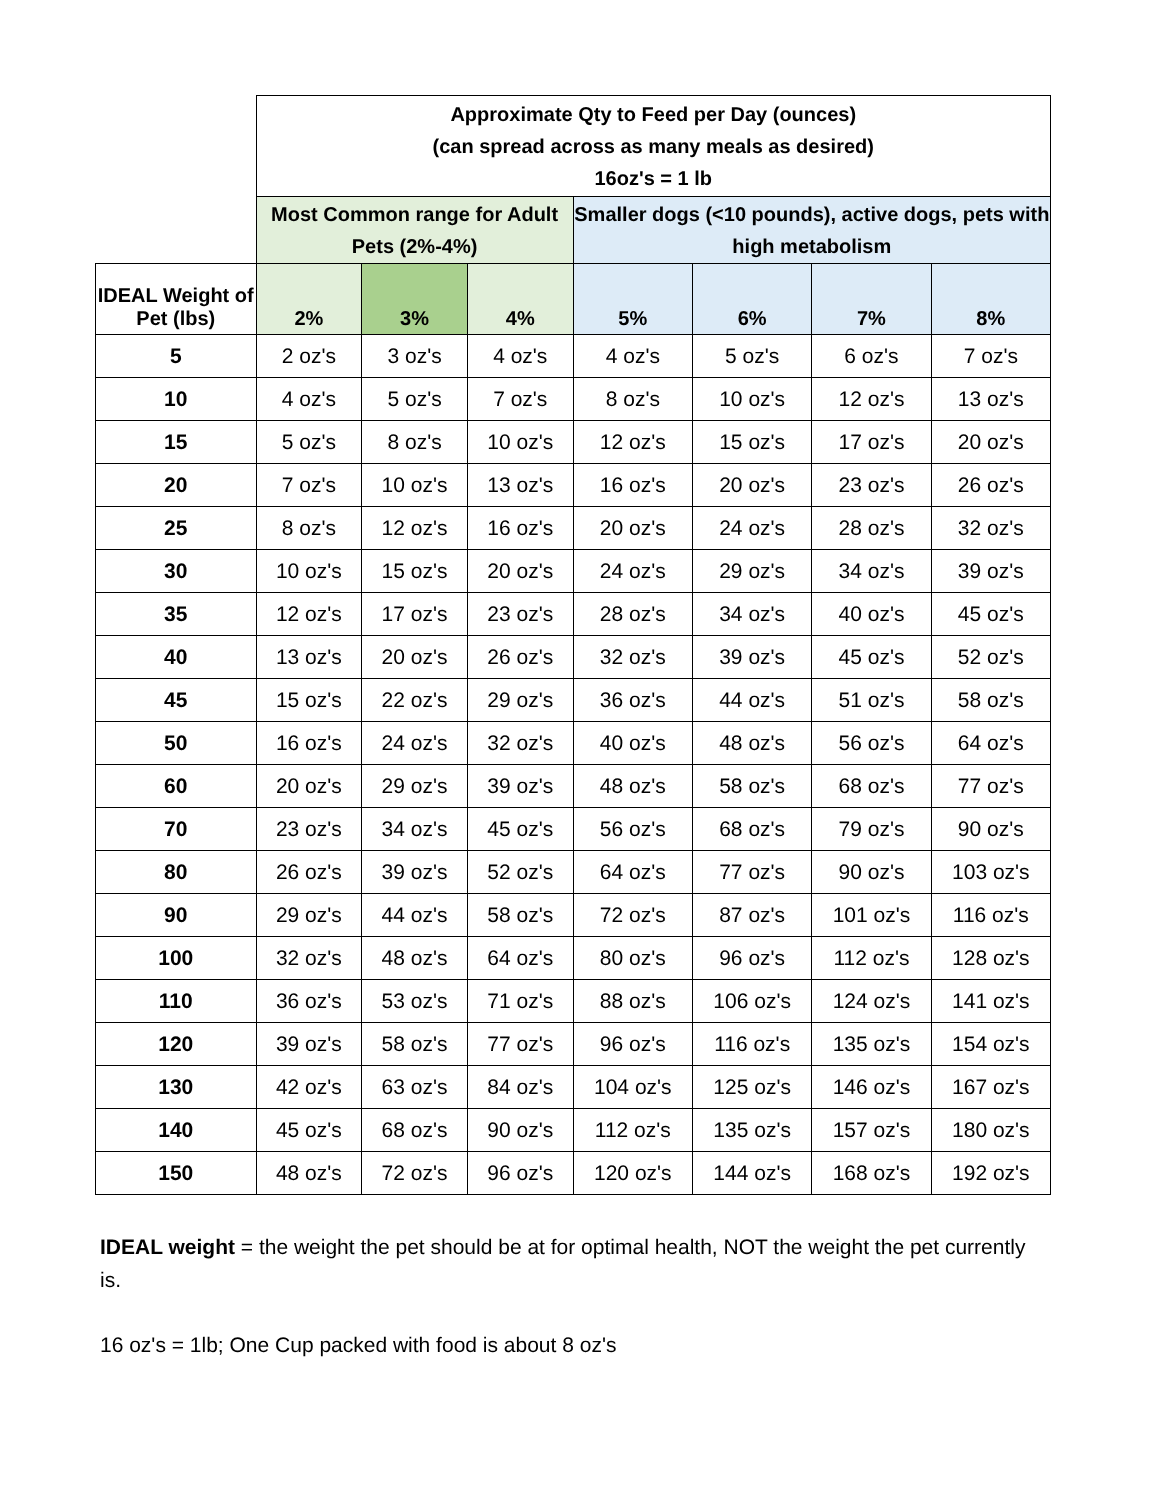| | Approximate Qty to Feed per Day (ounces) (can spread across as many meals as desired) 16oz's = 1 lb | | | | | | |
| --- | --- | --- | --- | --- | --- | --- | --- |
| | Most Common range for Adult Pets (2%-4%) | | | Smaller dogs (<10 pounds), active dogs, pets with high metabolism | | | |
| IDEAL Weight of Pet (lbs) | 2% | 3% | 4% | 5% | 6% | 7% | 8% |
| 5 | 2 oz's | 3 oz's | 4 oz's | 4 oz's | 5 oz's | 6 oz's | 7 oz's |
| 10 | 4 oz's | 5 oz's | 7 oz's | 8 oz's | 10 oz's | 12 oz's | 13 oz's |
| 15 | 5 oz's | 8 oz's | 10 oz's | 12 oz's | 15 oz's | 17 oz's | 20 oz's |
| 20 | 7 oz's | 10 oz's | 13 oz's | 16 oz's | 20 oz's | 23 oz's | 26 oz's |
| 25 | 8 oz's | 12 oz's | 16 oz's | 20 oz's | 24 oz's | 28 oz's | 32 oz's |
| 30 | 10 oz's | 15 oz's | 20 oz's | 24 oz's | 29 oz's | 34 oz's | 39 oz's |
| 35 | 12 oz's | 17 oz's | 23 oz's | 28 oz's | 34 oz's | 40 oz's | 45 oz's |
| 40 | 13 oz's | 20 oz's | 26 oz's | 32 oz's | 39 oz's | 45 oz's | 52 oz's |
| 45 | 15 oz's | 22 oz's | 29 oz's | 36 oz's | 44 oz's | 51 oz's | 58 oz's |
| 50 | 16 oz's | 24 oz's | 32 oz's | 40 oz's | 48 oz's | 56 oz's | 64 oz's |
| 60 | 20 oz's | 29 oz's | 39 oz's | 48 oz's | 58 oz's | 68 oz's | 77 oz's |
| 70 | 23 oz's | 34 oz's | 45 oz's | 56 oz's | 68 oz's | 79 oz's | 90 oz's |
| 80 | 26 oz's | 39 oz's | 52 oz's | 64 oz's | 77 oz's | 90 oz's | 103 oz's |
| 90 | 29 oz's | 44 oz's | 58 oz's | 72 oz's | 87 oz's | 101 oz's | 116 oz's |
| 100 | 32 oz's | 48 oz's | 64 oz's | 80 oz's | 96 oz's | 112 oz's | 128 oz's |
| 110 | 36 oz's | 53 oz's | 71 oz's | 88 oz's | 106 oz's | 124 oz's | 141 oz's |
| 120 | 39 oz's | 58 oz's | 77 oz's | 96 oz's | 116 oz's | 135 oz's | 154 oz's |
| 130 | 42 oz's | 63 oz's | 84 oz's | 104 oz's | 125 oz's | 146 oz's | 167 oz's |
| 140 | 45 oz's | 68 oz's | 90 oz's | 112 oz's | 135 oz's | 157 oz's | 180 oz's |
| 150 | 48 oz's | 72 oz's | 96 oz's | 120 oz's | 144 oz's | 168 oz's | 192 oz's |
IDEAL weight = the weight the pet should be at for optimal health, NOT the weight the pet currently is.
16 oz's = 1lb; One Cup packed with food is about 8 oz's